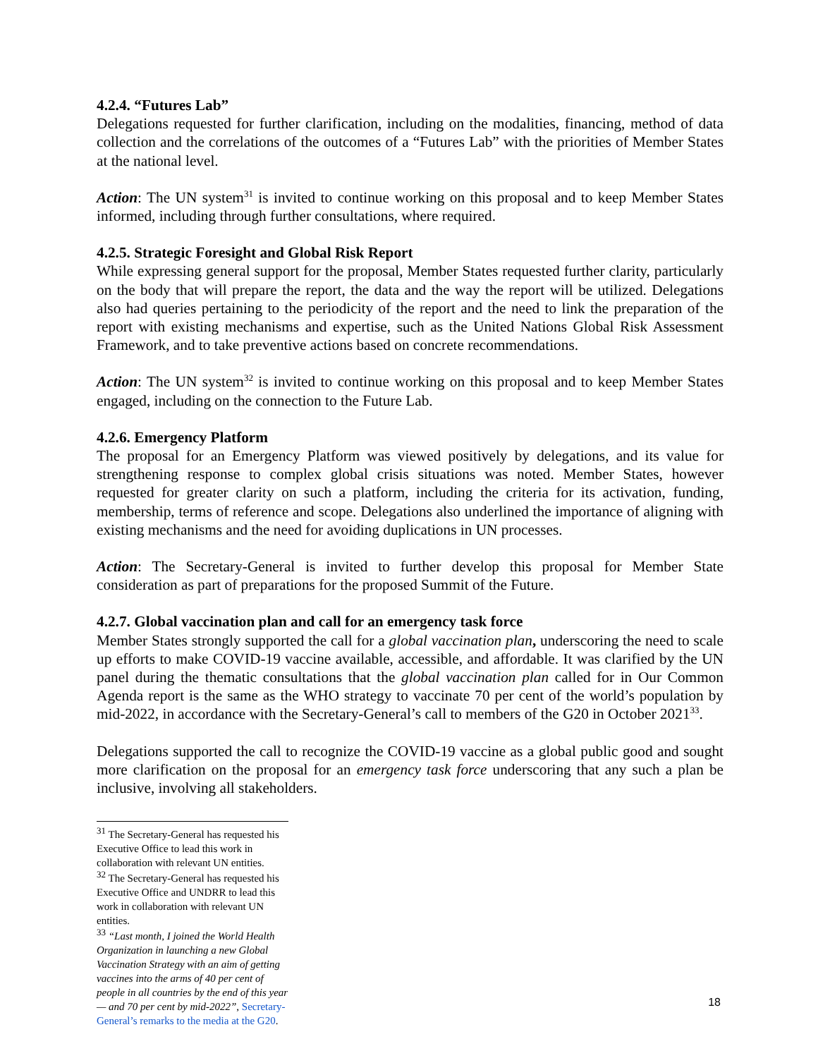4.2.4. “Futures Lab”
Delegations requested for further clarification, including on the modalities, financing, method of data collection and the correlations of the outcomes of a “Futures Lab” with the priorities of Member States at the national level.
Action: The UN system<sup>31</sup> is invited to continue working on this proposal and to keep Member States informed, including through further consultations, where required.
4.2.5. Strategic Foresight and Global Risk Report
While expressing general support for the proposal, Member States requested further clarity, particularly on the body that will prepare the report, the data and the way the report will be utilized. Delegations also had queries pertaining to the periodicity of the report and the need to link the preparation of the report with existing mechanisms and expertise, such as the United Nations Global Risk Assessment Framework, and to take preventive actions based on concrete recommendations.
Action: The UN system<sup>32</sup> is invited to continue working on this proposal and to keep Member States engaged, including on the connection to the Future Lab.
4.2.6. Emergency Platform
The proposal for an Emergency Platform was viewed positively by delegations, and its value for strengthening response to complex global crisis situations was noted. Member States, however requested for greater clarity on such a platform, including the criteria for its activation, funding, membership, terms of reference and scope. Delegations also underlined the importance of aligning with existing mechanisms and the need for avoiding duplications in UN processes.
Action: The Secretary-General is invited to further develop this proposal for Member State consideration as part of preparations for the proposed Summit of the Future.
4.2.7. Global vaccination plan and call for an emergency task force
Member States strongly supported the call for a global vaccination plan, underscoring the need to scale up efforts to make COVID-19 vaccine available, accessible, and affordable. It was clarified by the UN panel during the thematic consultations that the global vaccination plan called for in Our Common Agenda report is the same as the WHO strategy to vaccinate 70 per cent of the world’s population by mid-2022, in accordance with the Secretary-General’s call to members of the G20 in October 2021<sup>33</sup>.
Delegations supported the call to recognize the COVID-19 vaccine as a global public good and sought more clarification on the proposal for an emergency task force underscoring that any such a plan be inclusive, involving all stakeholders.
<sup>31</sup> The Secretary-General has requested his Executive Office to lead this work in collaboration with relevant UN entities.
<sup>32</sup> The Secretary-General has requested his Executive Office and UNDRR to lead this work in collaboration with relevant UN entities.
<sup>33</sup> “Last month, I joined the World Health Organization in launching a new Global Vaccination Strategy with an aim of getting vaccines into the arms of 40 per cent of people in all countries by the end of this year — and 70 per cent by mid-2022”, Secretary-General’s remarks to the media at the G20.
18